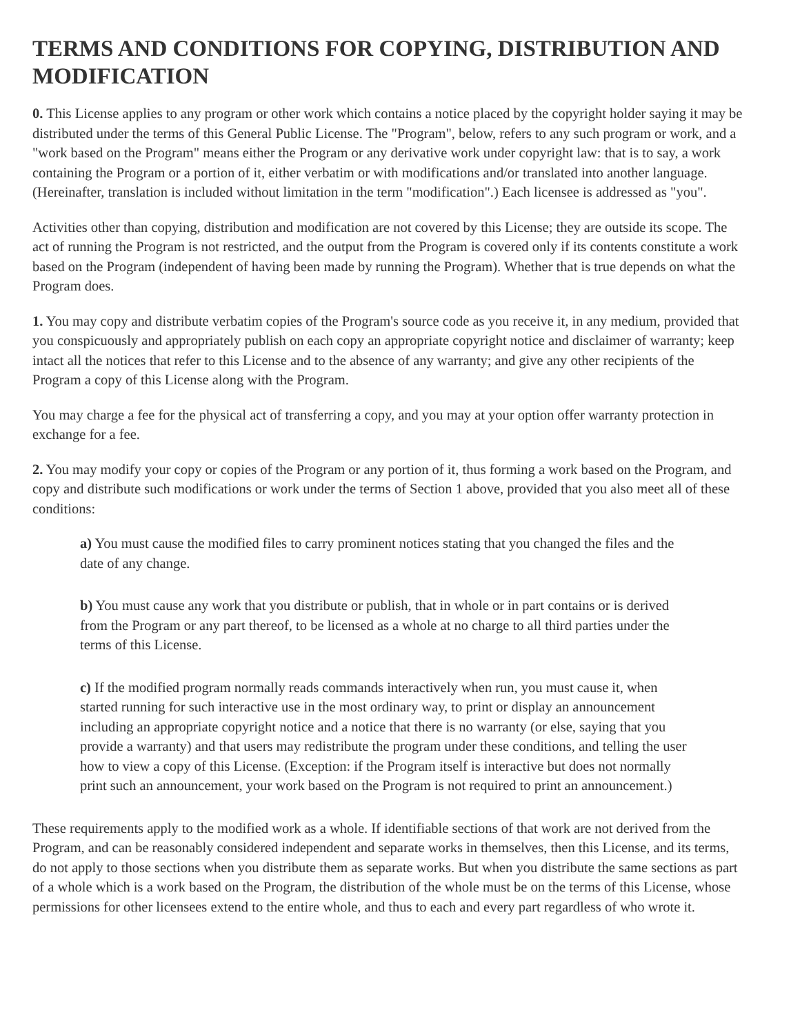TERMS AND CONDITIONS FOR COPYING, DISTRIBUTION AND MODIFICATION
0. This License applies to any program or other work which contains a notice placed by the copyright holder saying it may be distributed under the terms of this General Public License. The "Program", below, refers to any such program or work, and a "work based on the Program" means either the Program or any derivative work under copyright law: that is to say, a work containing the Program or a portion of it, either verbatim or with modifications and/or translated into another language. (Hereinafter, translation is included without limitation in the term "modification".) Each licensee is addressed as "you".
Activities other than copying, distribution and modification are not covered by this License; they are outside its scope. The act of running the Program is not restricted, and the output from the Program is covered only if its contents constitute a work based on the Program (independent of having been made by running the Program). Whether that is true depends on what the Program does.
1. You may copy and distribute verbatim copies of the Program's source code as you receive it, in any medium, provided that you conspicuously and appropriately publish on each copy an appropriate copyright notice and disclaimer of warranty; keep intact all the notices that refer to this License and to the absence of any warranty; and give any other recipients of the Program a copy of this License along with the Program.
You may charge a fee for the physical act of transferring a copy, and you may at your option offer warranty protection in exchange for a fee.
2. You may modify your copy or copies of the Program or any portion of it, thus forming a work based on the Program, and copy and distribute such modifications or work under the terms of Section 1 above, provided that you also meet all of these conditions:
a) You must cause the modified files to carry prominent notices stating that you changed the files and the date of any change.
b) You must cause any work that you distribute or publish, that in whole or in part contains or is derived from the Program or any part thereof, to be licensed as a whole at no charge to all third parties under the terms of this License.
c) If the modified program normally reads commands interactively when run, you must cause it, when started running for such interactive use in the most ordinary way, to print or display an announcement including an appropriate copyright notice and a notice that there is no warranty (or else, saying that you provide a warranty) and that users may redistribute the program under these conditions, and telling the user how to view a copy of this License. (Exception: if the Program itself is interactive but does not normally print such an announcement, your work based on the Program is not required to print an announcement.)
These requirements apply to the modified work as a whole. If identifiable sections of that work are not derived from the Program, and can be reasonably considered independent and separate works in themselves, then this License, and its terms, do not apply to those sections when you distribute them as separate works. But when you distribute the same sections as part of a whole which is a work based on the Program, the distribution of the whole must be on the terms of this License, whose permissions for other licensees extend to the entire whole, and thus to each and every part regardless of who wrote it.